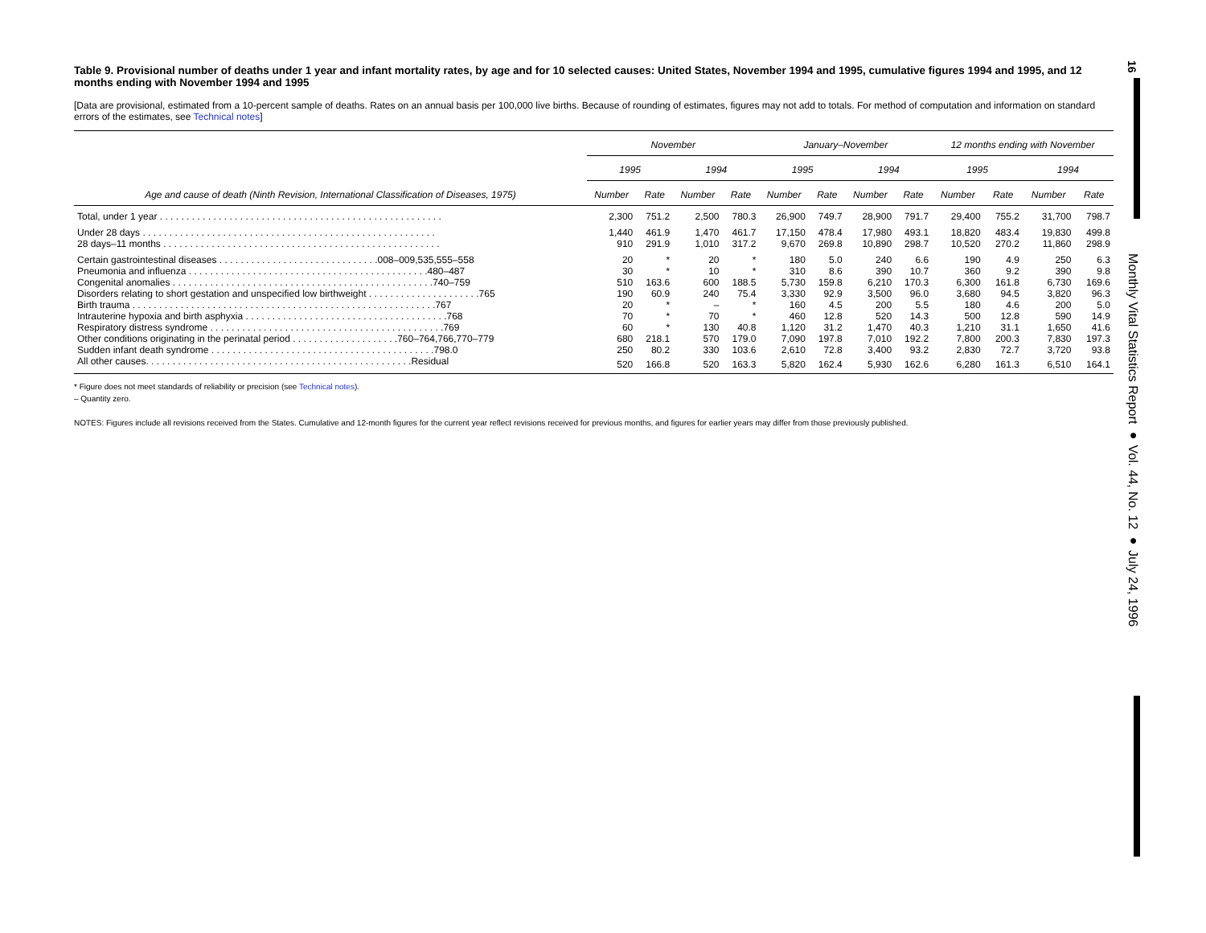Table 9. Provisional number of deaths under 1 year and infant mortality rates, by age and for 10 selected causes: United States, November 1994 and 1995, cumulative figures 1994 and 1995, and 12 months ending with November 1994 and 1995
[Data are provisional, estimated from a 10-percent sample of deaths. Rates on an annual basis per 100,000 live births. Because of rounding of estimates, figures may not add to totals. For method of computation and information on standard errors of the estimates, see Technical notes]
| | November | | | | January–November | | | | 12 months ending with November | | | |
| --- | --- | --- | --- | --- | --- | --- | --- | --- | --- | --- | --- | --- |
| | 1995 | | 1994 | | 1995 | | 1994 | | 1995 | | 1994 | |
| Age and cause of death (Ninth Revision, International Classification of Diseases, 1975) | Number | Rate | Number | Rate | Number | Rate | Number | Rate | Number | Rate | Number | Rate |
| Total, under 1 year . . . . . . . . . . . . . . . . . . . . . . . . . . . . . . . . . . . . . . . . . . . . . . . . . . . . . | 2,300 | 751.2 | 2,500 | 780.3 | 26,900 | 749.7 | 28,900 | 791.7 | 29,400 | 755.2 | 31,700 | 798.7 |
| Under 28 days . . . . . . . . . . . . . . . . . . . . . . . . . . . . . . . . . . . . . . . . . . . . . . . . . . . . . . . | 1,440 | 461.9 | 1,470 | 461.7 | 17,150 | 478.4 | 17,980 | 493.1 | 18,820 | 483.4 | 19,830 | 499.8 |
| 28 days–11 months . . . . . . . . . . . . . . . . . . . . . . . . . . . . . . . . . . . . . . . . . . . . . . . . . . . . | 910 | 291.9 | 1,010 | 317.2 | 9,670 | 269.8 | 10,890 | 298.7 | 10,520 | 270.2 | 11,860 | 298.9 |
| Certain gastrointestinal diseases . . . . . . . . . . . . . . . . . . . . . . . . . . . . . .008–009,535,555–558 | 20 | * | 20 | * | 180 | 5.0 | 240 | 6.6 | 190 | 4.9 | 250 | 6.3 |
| Pneumonia and influenza . . . . . . . . . . . . . . . . . . . . . . . . . . . . . . . . . . . . . . . . . . . . .480–487 | 30 | * | 10 | * | 310 | 8.6 | 390 | 10.7 | 360 | 9.2 | 390 | 9.8 |
| Congenital anomalies . . . . . . . . . . . . . . . . . . . . . . . . . . . . . . . . . . . . . . . . . . . . . . . . .740–759 | 510 | 163.6 | 600 | 188.5 | 5,730 | 159.8 | 6,210 | 170.3 | 6,300 | 161.8 | 6,730 | 169.6 |
| Disorders relating to short gestation and unspecified low birthweight . . . . . . . . . . . . . . . . . . . . .765 | 190 | 60.9 | 240 | 75.4 | 3,330 | 92.9 | 3,500 | 96.0 | 3,680 | 94.5 | 3,820 | 96.3 |
| Birth trauma . . . . . . . . . . . . . . . . . . . . . . . . . . . . . . . . . . . . . . . . . . . . . . . . . . . . . . . . .767 | 20 | * | – | * | 160 | 4.5 | 200 | 5.5 | 180 | 4.6 | 200 | 5.0 |
| Intrauterine hypoxia and birth asphyxia . . . . . . . . . . . . . . . . . . . . . . . . . . . . . . . . . . . . . .768 | 70 | * | 70 | * | 460 | 12.8 | 520 | 14.3 | 500 | 12.8 | 590 | 14.9 |
| Respiratory distress syndrome . . . . . . . . . . . . . . . . . . . . . . . . . . . . . . . . . . . . . . . . . . . .769 | 60 | * | 130 | 40.8 | 1,120 | 31.2 | 1,470 | 40.3 | 1,210 | 31.1 | 1,650 | 41.6 |
| Other conditions originating in the perinatal period . . . . . . . . . . . . . . . . . . . .760–764,766,770–779 | 680 | 218.1 | 570 | 179.0 | 7,090 | 197.8 | 7,010 | 192.2 | 7,800 | 200.3 | 7,830 | 197.3 |
| Sudden infant death syndrome . . . . . . . . . . . . . . . . . . . . . . . . . . . . . . . . . . . . . . . . . .798.0 | 250 | 80.2 | 330 | 103.6 | 2,610 | 72.8 | 3,400 | 93.2 | 2,830 | 72.7 | 3,720 | 93.8 |
| All other causes. . . . . . . . . . . . . . . . . . . . . . . . . . . . . . . . . . . . . . . . . . . . . . . . . .Residual | 520 | 166.8 | 520 | 163.3 | 5,820 | 162.4 | 5,930 | 162.6 | 6,280 | 161.3 | 6,510 | 164.1 |
* Figure does not meet standards of reliability or precision (see Technical notes).
– Quantity zero.
NOTES: Figures include all revisions received from the States. Cumulative and 12-month figures for the current year reflect revisions received for previous months, and figures for earlier years may differ from those previously published.
16
Monthly Vital Statistics Report ● Vol. 44, No. 12 ● July 24, 1996